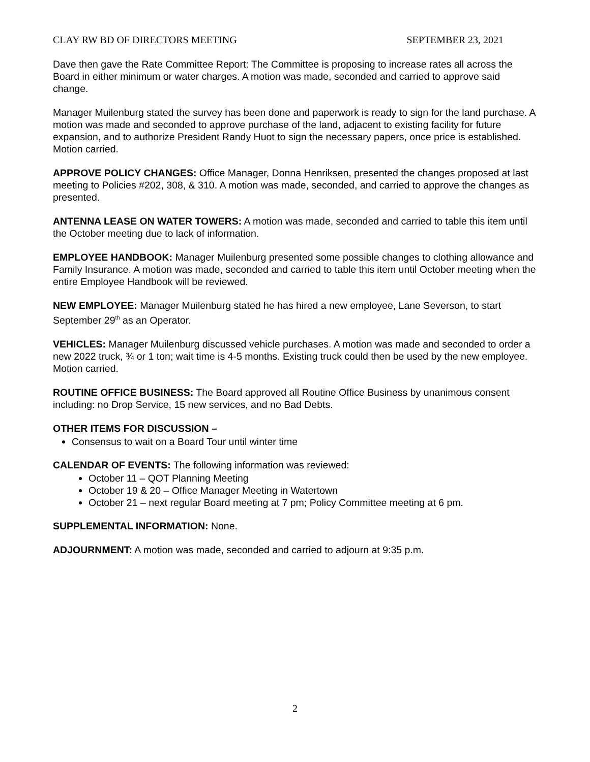CLAY RW BD OF DIRECTORS MEETING SEPTEMBER 23, 2021
Dave then gave the Rate Committee Report: The Committee is proposing to increase rates all across the Board in either minimum or water charges. A motion was made, seconded and carried to approve said change.
Manager Muilenburg stated the survey has been done and paperwork is ready to sign for the land purchase. A motion was made and seconded to approve purchase of the land, adjacent to existing facility for future expansion, and to authorize President Randy Huot to sign the necessary papers, once price is established. Motion carried.
APPROVE POLICY CHANGES: Office Manager, Donna Henriksen, presented the changes proposed at last meeting to Policies #202, 308, & 310. A motion was made, seconded, and carried to approve the changes as presented.
ANTENNA LEASE ON WATER TOWERS: A motion was made, seconded and carried to table this item until the October meeting due to lack of information.
EMPLOYEE HANDBOOK: Manager Muilenburg presented some possible changes to clothing allowance and Family Insurance. A motion was made, seconded and carried to table this item until October meeting when the entire Employee Handbook will be reviewed.
NEW EMPLOYEE: Manager Muilenburg stated he has hired a new employee, Lane Severson, to start September 29<sup>th</sup> as an Operator.
VEHICLES: Manager Muilenburg discussed vehicle purchases. A motion was made and seconded to order a new 2022 truck, ¾ or 1 ton; wait time is 4-5 months. Existing truck could then be used by the new employee. Motion carried.
ROUTINE OFFICE BUSINESS: The Board approved all Routine Office Business by unanimous consent including: no Drop Service, 15 new services, and no Bad Debts.
OTHER ITEMS FOR DISCUSSION –
Consensus to wait on a Board Tour until winter time
CALENDAR OF EVENTS: The following information was reviewed:
October 11 – QOT Planning Meeting
October 19 & 20 – Office Manager Meeting in Watertown
October 21 – next regular Board meeting at 7 pm; Policy Committee meeting at 6 pm.
SUPPLEMENTAL INFORMATION: None.
ADJOURNMENT: A motion was made, seconded and carried to adjourn at 9:35 p.m.
2